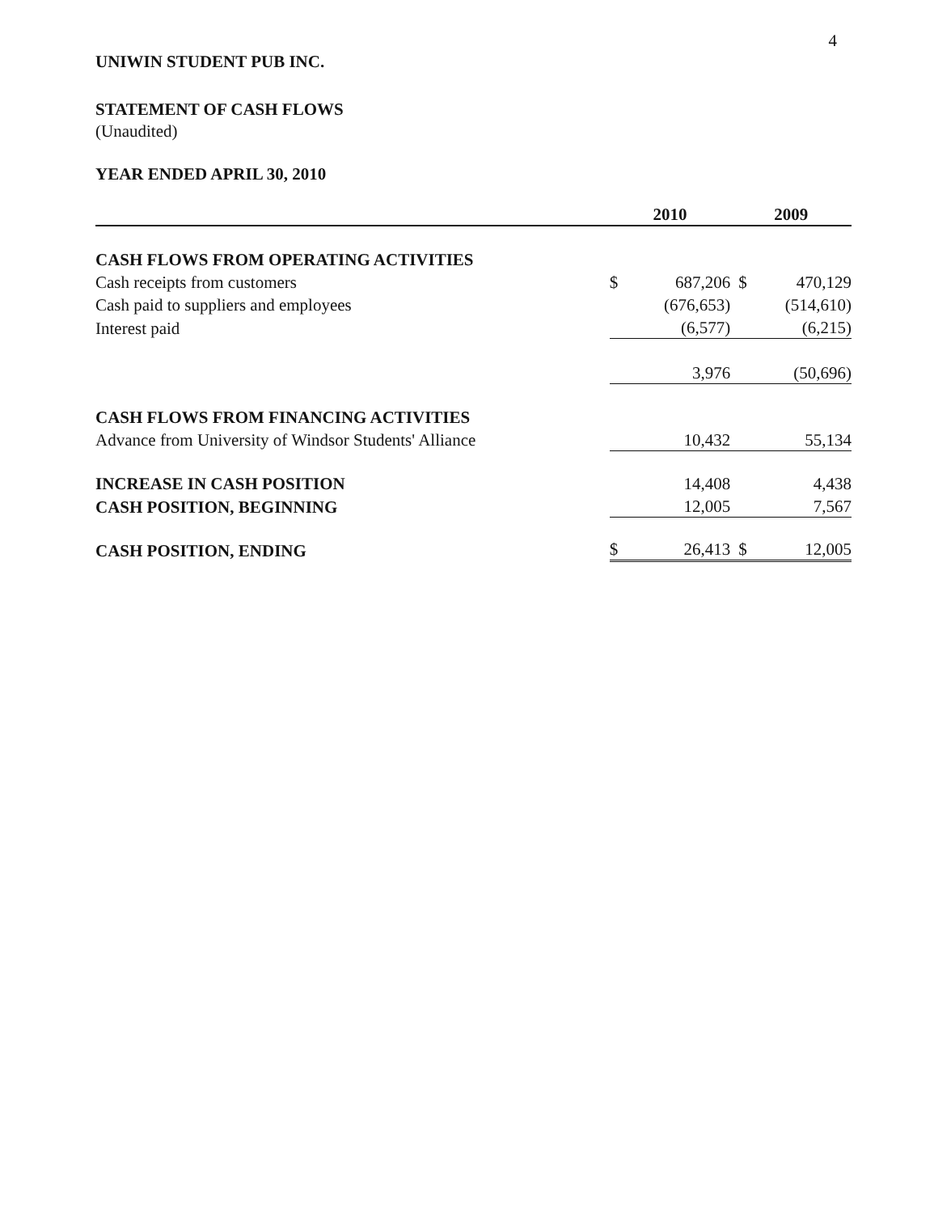4
UNIWIN STUDENT PUB INC.
STATEMENT OF CASH FLOWS
(Unaudited)
YEAR ENDED APRIL 30, 2010
| | 2010 | | 2009 | |
| --- | --- | --- | --- | --- |
| CASH FLOWS FROM OPERATING ACTIVITIES | | | | |
| Cash receipts from customers | $ | 687,206 | $ | 470,129 |
| Cash paid to suppliers and employees | | (676,653) | | (514,610) |
| Interest paid | | (6,577) | | (6,215) |
| | | 3,976 | | (50,696) |
| CASH FLOWS FROM FINANCING ACTIVITIES | | | | |
| Advance from University of Windsor Students' Alliance | | 10,432 | | 55,134 |
| INCREASE IN CASH POSITION | | 14,408 | | 4,438 |
| CASH POSITION, BEGINNING | | 12,005 | | 7,567 |
| CASH POSITION, ENDING | $ | 26,413 | $ | 12,005 |